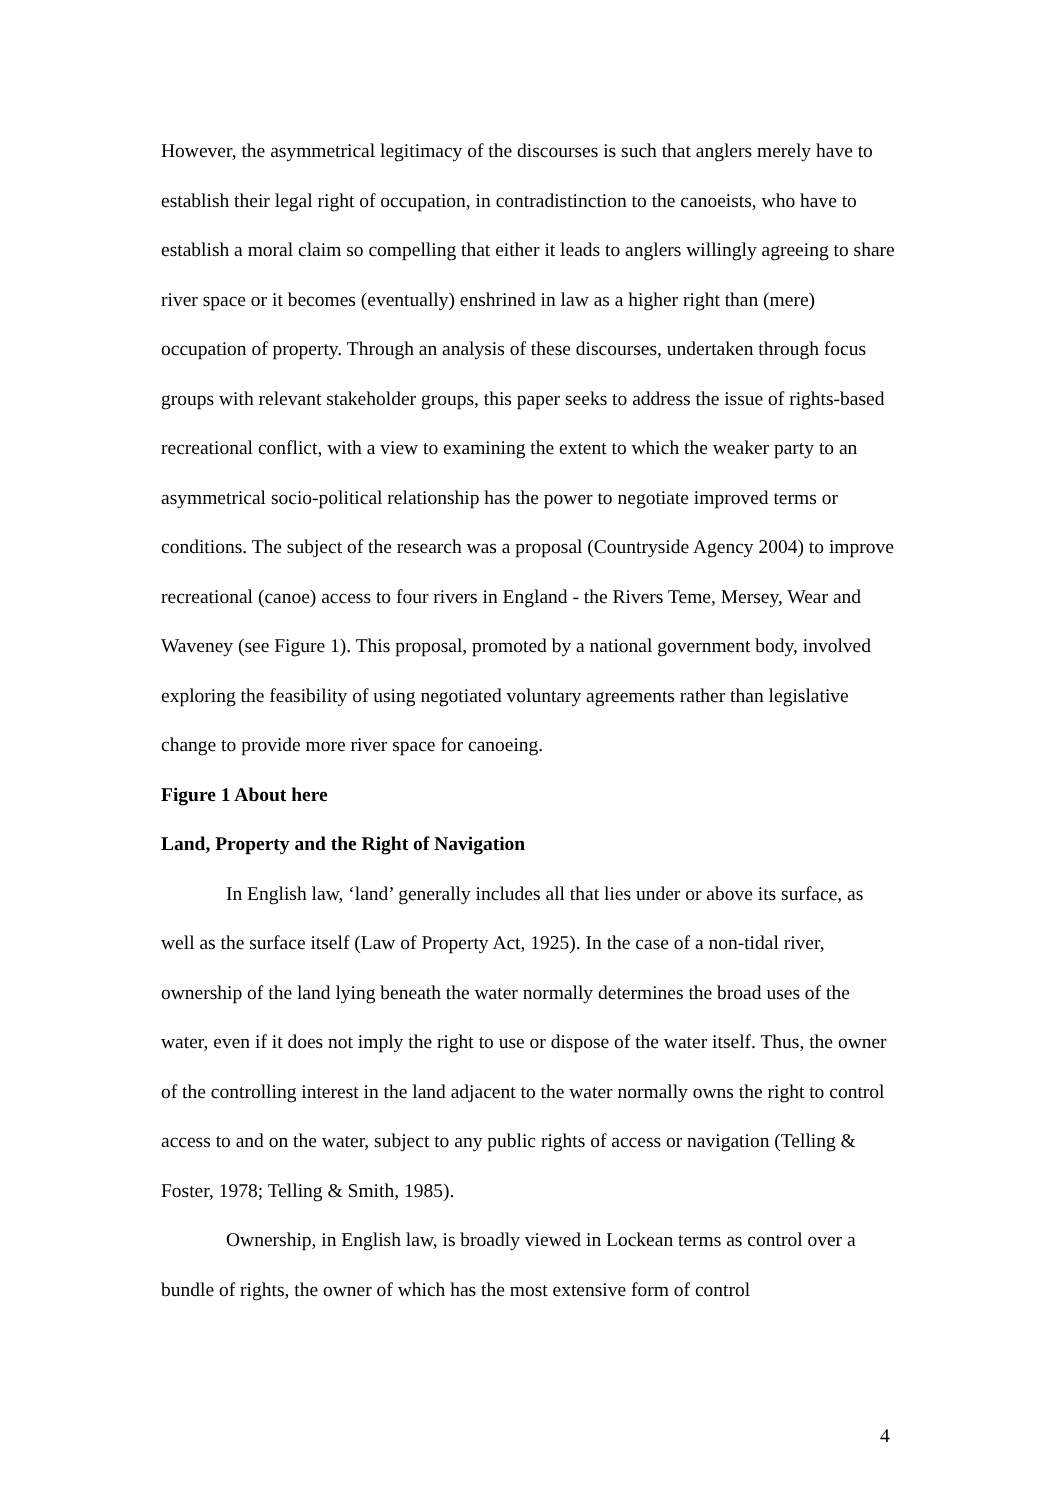However, the asymmetrical legitimacy of the discourses is such that anglers merely have to establish their legal right of occupation, in contradistinction to the canoeists, who have to establish a moral claim so compelling that either it leads to anglers willingly agreeing to share river space or it becomes (eventually) enshrined in law as a higher right than (mere) occupation of property. Through an analysis of these discourses, undertaken through focus groups with relevant stakeholder groups, this paper seeks to address the issue of rights-based recreational conflict, with a view to examining the extent to which the weaker party to an asymmetrical socio-political relationship has the power to negotiate improved terms or conditions. The subject of the research was a proposal (Countryside Agency 2004) to improve recreational (canoe) access to four rivers in England - the Rivers Teme, Mersey, Wear and Waveney (see Figure 1). This proposal, promoted by a national government body, involved exploring the feasibility of using negotiated voluntary agreements rather than legislative change to provide more river space for canoeing.
Figure 1 About here
Land, Property and the Right of Navigation
In English law, ‘land’ generally includes all that lies under or above its surface, as well as the surface itself (Law of Property Act, 1925). In the case of a non-tidal river, ownership of the land lying beneath the water normally determines the broad uses of the water, even if it does not imply the right to use or dispose of the water itself. Thus, the owner of the controlling interest in the land adjacent to the water normally owns the right to control access to and on the water, subject to any public rights of access or navigation (Telling & Foster, 1978; Telling & Smith, 1985).
Ownership, in English law, is broadly viewed in Lockean terms as control over a bundle of rights, the owner of which has the most extensive form of control
4